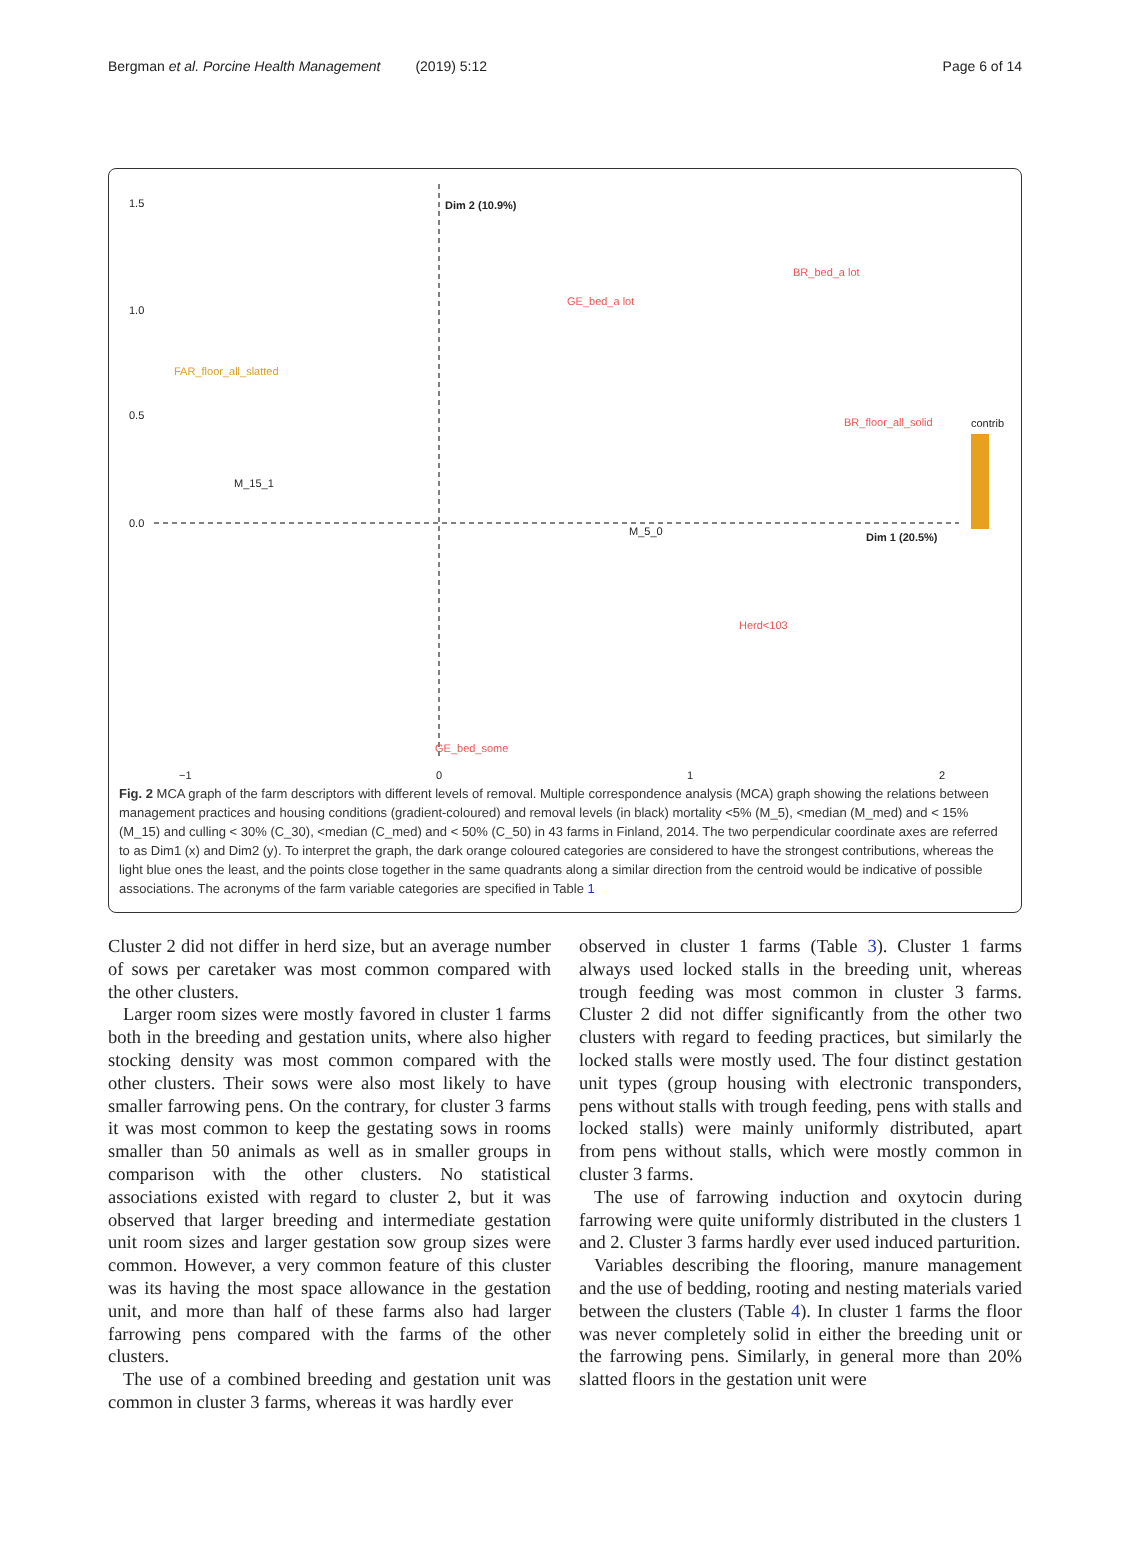Bergman et al. Porcine Health Management (2019) 5:12 Page 6 of 14
Dim 2 (10.9%)
Dim 1 (20.5%)
contrib
BR_bed_a lot
GE_bed_a lot
BR_floor_all_solid
FAR_floor_all_slatted
M_15_1
M_5_0
Herd<103
GE_bed_some
1.5
1.0
0.5
0.0
−1 0 1 2
Fig. 2 MCA graph of the farm descriptors with different levels of removal. Multiple correspondence analysis (MCA) graph showing the relations between management practices and housing conditions (gradient-coloured) and removal levels (in black) mortality <5% (M_5), <median (M_med) and < 15% (M_15) and culling < 30% (C_30), <median (C_med) and < 50% (C_50) in 43 farms in Finland, 2014. The two perpendicular coordinate axes are referred to as Dim1 (x) and Dim2 (y). To interpret the graph, the dark orange coloured categories are considered to have the strongest contributions, whereas the light blue ones the least, and the points close together in the same quadrants along a similar direction from the centroid would be indicative of possible associations. The acronyms of the farm variable categories are specified in Table 1
Cluster 2 did not differ in herd size, but an average number of sows per caretaker was most common compared with the other clusters.
Larger room sizes were mostly favored in cluster 1 farms both in the breeding and gestation units, where also higher stocking density was most common compared with the other clusters. Their sows were also most likely to have smaller farrowing pens. On the contrary, for cluster 3 farms it was most common to keep the gestating sows in rooms smaller than 50 animals as well as in smaller groups in comparison with the other clusters. No statistical associations existed with regard to cluster 2, but it was observed that larger breeding and intermediate gestation unit room sizes and larger gestation sow group sizes were common. However, a very common feature of this cluster was its having the most space allowance in the gestation unit, and more than half of these farms also had larger farrowing pens compared with the farms of the other clusters.
The use of a combined breeding and gestation unit was common in cluster 3 farms, whereas it was hardly ever
observed in cluster 1 farms (Table 3). Cluster 1 farms always used locked stalls in the breeding unit, whereas trough feeding was most common in cluster 3 farms. Cluster 2 did not differ significantly from the other two clusters with regard to feeding practices, but similarly the locked stalls were mostly used. The four distinct gestation unit types (group housing with electronic transponders, pens without stalls with trough feeding, pens with stalls and locked stalls) were mainly uniformly distributed, apart from pens without stalls, which were mostly common in cluster 3 farms.
The use of farrowing induction and oxytocin during farrowing were quite uniformly distributed in the clusters 1 and 2. Cluster 3 farms hardly ever used induced parturition.
Variables describing the flooring, manure management and the use of bedding, rooting and nesting materials varied between the clusters (Table 4). In cluster 1 farms the floor was never completely solid in either the breeding unit or the farrowing pens. Similarly, in general more than 20% slatted floors in the gestation unit were